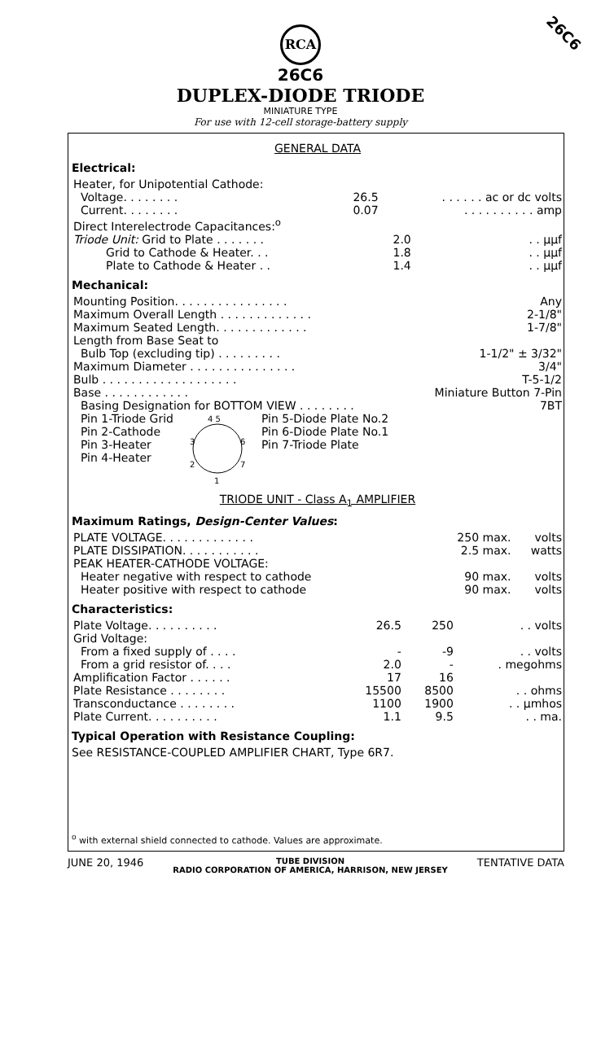26C6
RCA
26C6
DUPLEX-DIODE TRIODE
MINIATURE TYPE
For use with 12-cell storage-battery supply
GENERAL DATA
Electrical:
| Heater, for Unipotential Cathode: | | | |
| Voltage. . . . . . . . | 26.5 | . . . . . . ac or dc volts | |
| Current. . . . . . . . | 0.07 | . . . . . . . . . . amp | |
| Direct Interelectrode Capacitances:<sup>o</sup> | | | |
| Triode Unit: Grid to Plate . . . . . . . | | 2.0 | . . μμf |
| Grid to Cathode & Heater. . . | | 1.8 | . . μμf |
| Plate to Cathode & Heater . . | | 1.4 | . . μμf |
Mechanical:
| Mounting Position. . . . . . . . . . . . . . . . | Any |
| Maximum Overall Length . . . . . . . . . . . . . | 2-1/8" |
| Maximum Seated Length. . . . . . . . . . . . . | 1-7/8" |
| Length from Base Seat to | |
| Bulb Top (excluding tip) . . . . . . . . . | 1-1/2" ± 3/32" |
| Maximum Diameter . . . . . . . . . . . . . . . | 3/4" |
| Bulb . . . . . . . . . . . . . . . . . . . | T-5-1/2 |
| Base . . . . . . . . . . . . | Miniature Button 7-Pin |
| Basing Designation for BOTTOM VIEW . . . . . . . . | 7BT |
| Pin 1-Triode Grid Pin 2-Cathode Pin 3-Heater Pin 4-Heater | 4 5 3 6 2 7 1 | Pin 5-Diode Plate No.2 Pin 6-Diode Plate No.1 Pin 7-Triode Plate |
TRIODE UNIT - Class A<sub>1</sub> AMPLIFIER
Maximum Ratings, Design-Center Values:
| PLATE VOLTAGE. . . . . . . . . . . . . | 250 max. | volts |
| PLATE DISSIPATION. . . . . . . . . . . | 2.5 max. | watts |
| PEAK HEATER-CATHODE VOLTAGE: | | |
| Heater negative with respect to cathode | 90 max. | volts |
| Heater positive with respect to cathode | 90 max. | volts |
Characteristics:
| Plate Voltage. . . . . . . . . . | 26.5 | 250 | . . volts |
| Grid Voltage: | | | |
| From a fixed supply of . . . . | - | -9 | . . volts |
| From a grid resistor of. . . . | 2.0 | - | . megohms |
| Amplification Factor . . . . . . | 17 | 16 | |
| Plate Resistance . . . . . . . . | 15500 | 8500 | . . ohms |
| Transconductance . . . . . . . . | 1100 | 1900 | . . μmhos |
| Plate Current. . . . . . . . . . | 1.1 | 9.5 | . . ma. |
Typical Operation with Resistance Coupling:
See RESISTANCE-COUPLED AMPLIFIER CHART, Type 6R7.
<sup>o</sup> with external shield connected to cathode. Values are approximate.
JUNE 20, 1946
TUBE DIVISION
RADIO CORPORATION OF AMERICA, HARRISON, NEW JERSEY
TENTATIVE DATA